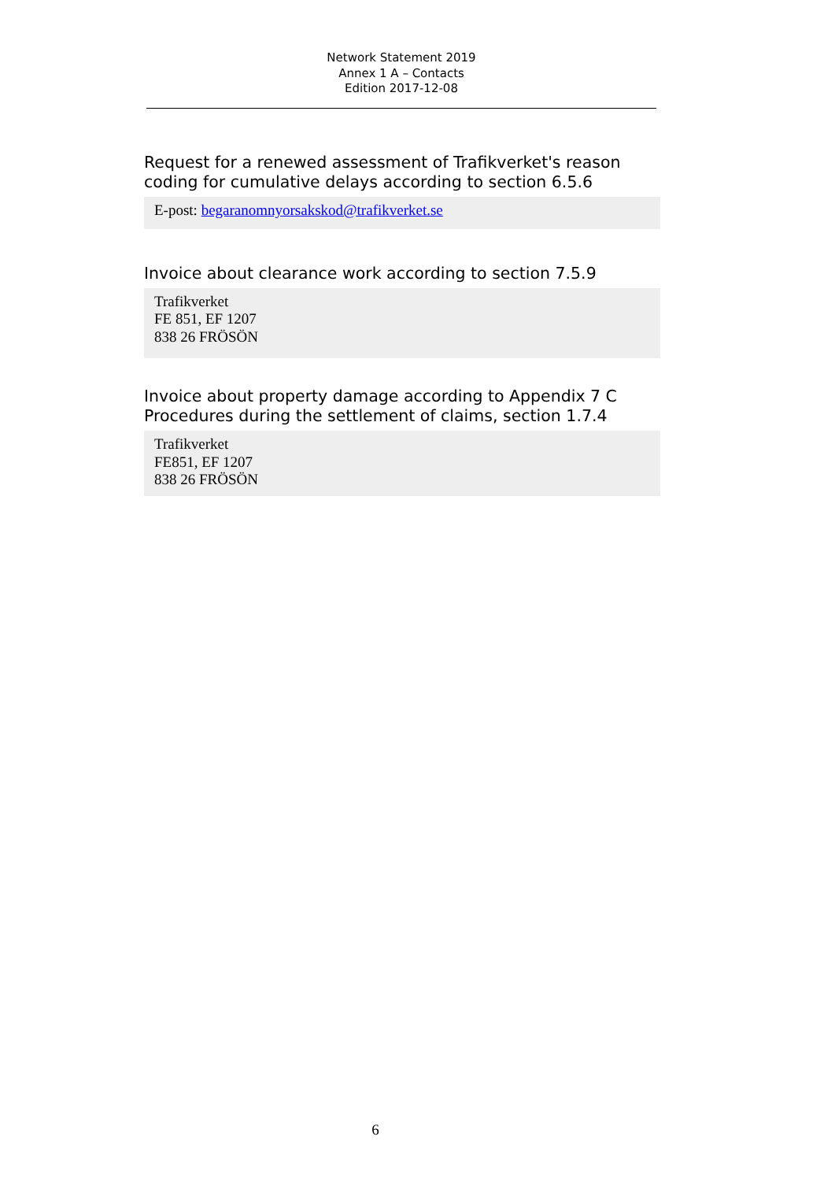Network Statement 2019
Annex 1 A – Contacts
Edition 2017-12-08
Request for a renewed assessment of Trafikverket's reason coding for cumulative delays according to section 6.5.6
E-post: begaranomnyorsakskod@trafikverket.se
Invoice about clearance work according to section 7.5.9
Trafikverket
FE 851, EF 1207
838 26 FRÖSÖN
Invoice about property damage according to Appendix 7 C Procedures during the settlement of claims, section 1.7.4
Trafikverket
FE851, EF 1207
838 26 FRÖSÖN
6